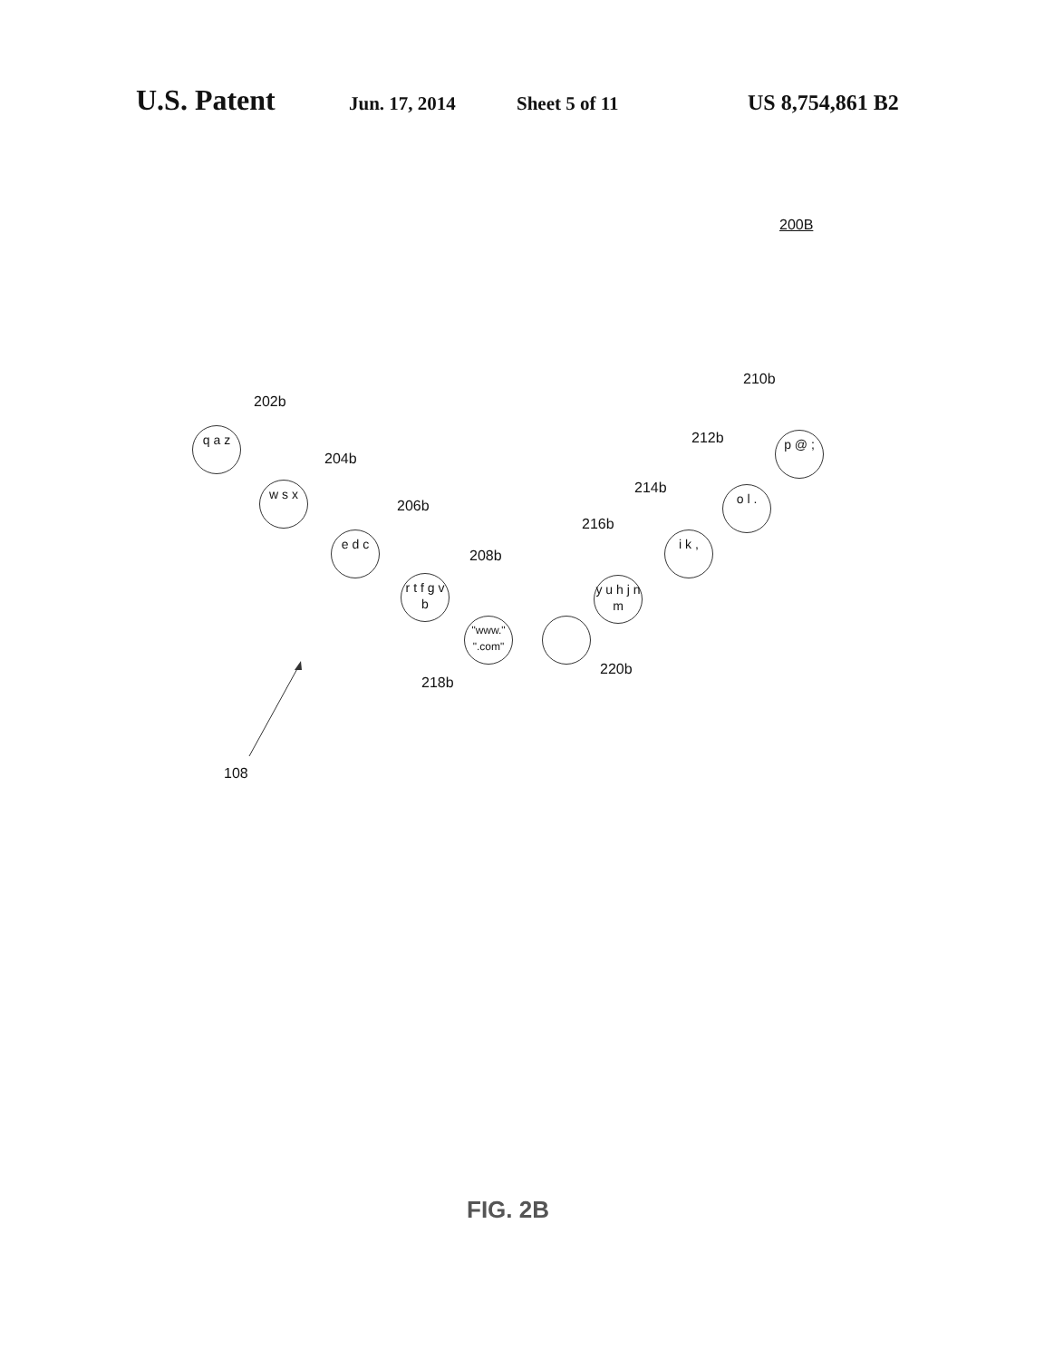U.S. Patent Jun. 17, 2014 Sheet 5 of 11 US 8,754,861 B2
200B
210b
202b
212b
204b
214b
206b
216b
208b
q a z
w s x
e d c
r t f g v b
"www." ".com"
y u h j n m
i k ,
o l .
p @ ;
218b
220b
108
FIG. 2B